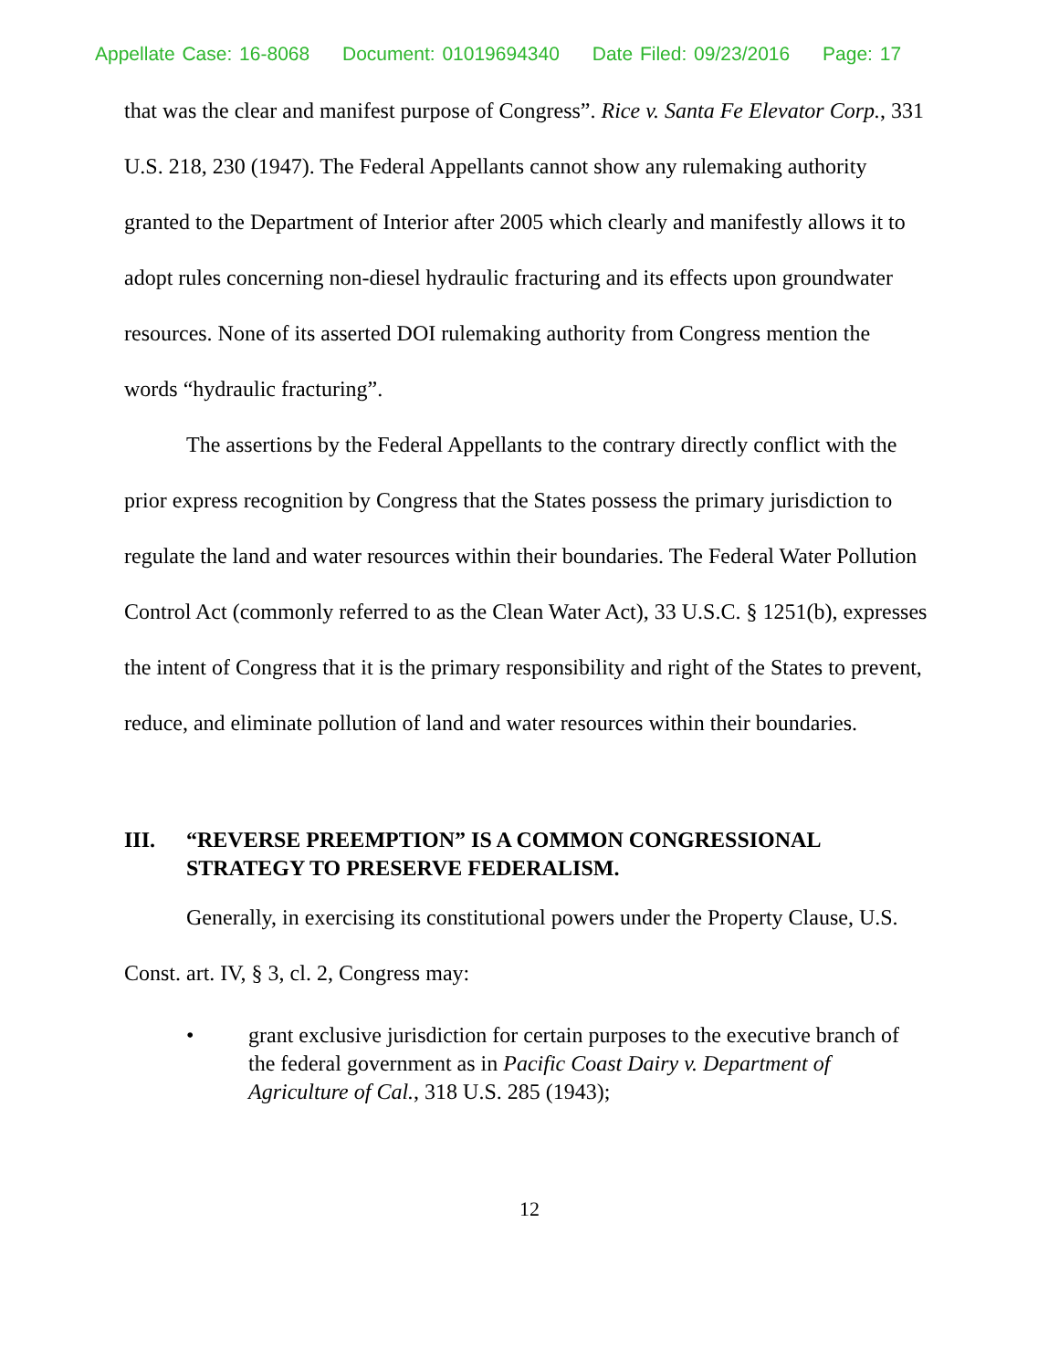Appellate Case: 16-8068 Document: 01019694340 Date Filed: 09/23/2016 Page: 17
that was the clear and manifest purpose of Congress”. Rice v. Santa Fe Elevator Corp., 331 U.S. 218, 230 (1947). The Federal Appellants cannot show any rulemaking authority granted to the Department of Interior after 2005 which clearly and manifestly allows it to adopt rules concerning non-diesel hydraulic fracturing and its effects upon groundwater resources. None of its asserted DOI rulemaking authority from Congress mention the words “hydraulic fracturing”.
The assertions by the Federal Appellants to the contrary directly conflict with the prior express recognition by Congress that the States possess the primary jurisdiction to regulate the land and water resources within their boundaries. The Federal Water Pollution Control Act (commonly referred to as the Clean Water Act), 33 U.S.C. § 1251(b), expresses the intent of Congress that it is the primary responsibility and right of the States to prevent, reduce, and eliminate pollution of land and water resources within their boundaries.
III. “REVERSE PREEMPTION” IS A COMMON CONGRESSIONAL STRATEGY TO PRESERVE FEDERALISM.
Generally, in exercising its constitutional powers under the Property Clause, U.S. Const. art. IV, § 3, cl. 2, Congress may:
• grant exclusive jurisdiction for certain purposes to the executive branch of the federal government as in Pacific Coast Dairy v. Department of Agriculture of Cal., 318 U.S. 285 (1943);
12